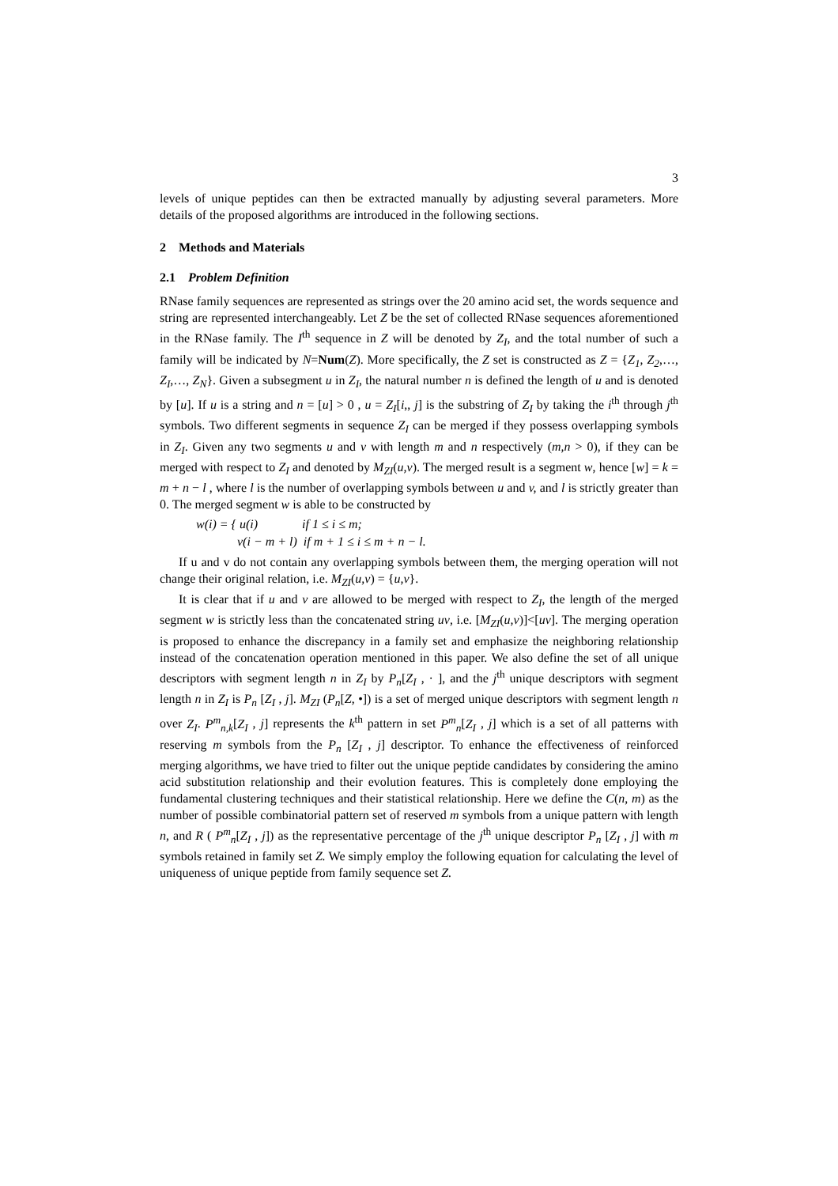3
levels of unique peptides can then be extracted manually by adjusting several parameters. More details of the proposed algorithms are introduced in the following sections.
2 Methods and Materials
2.1 Problem Definition
RNase family sequences are represented as strings over the 20 amino acid set, the words sequence and string are represented interchangeably. Let Z be the set of collected RNase sequences aforementioned in the RNase family. The I<sup>th</sup> sequence in Z will be denoted by Z<sub>I</sub>, and the total number of such a family will be indicated by N=Num(Z). More specifically, the Z set is constructed as Z = {Z<sub>1</sub>, Z<sub>2</sub>,…, Z<sub>I</sub>,…, Z<sub>N</sub>}. Given a subsegment u in Z<sub>I</sub>, the natural number n is defined the length of u and is denoted by [u]. If u is a string and n = [u] > 0 , u = Z<sub>I</sub>[i,, j] is the substring of Z<sub>I</sub> by taking the i<sup>th</sup> through j<sup>th</sup> symbols. Two different segments in sequence Z<sub>I</sub> can be merged if they possess overlapping symbols in Z<sub>I</sub>. Given any two segments u and v with length m and n respectively (m,n > 0), if they can be merged with respect to Z<sub>I</sub> and denoted by M<sub>ZI</sub>(u,v). The merged result is a segment w, hence [w] = k = m + n − l , where l is the number of overlapping symbols between u and v, and l is strictly greater than 0. The merged segment w is able to be constructed by
w(i) = { u(i) if 1 ≤ i ≤ m;
v(i − m + l) if m + 1 ≤ i ≤ m + n − l.
If u and v do not contain any overlapping symbols between them, the merging operation will not change their original relation, i.e. M<sub>ZI</sub>(u,v) = {u,v}.
It is clear that if u and v are allowed to be merged with respect to Z<sub>I</sub>, the length of the merged segment w is strictly less than the concatenated string uv, i.e. [M<sub>ZI</sub>(u,v)]<[uv]. The merging operation is proposed to enhance the discrepancy in a family set and emphasize the neighboring relationship instead of the concatenation operation mentioned in this paper. We also define the set of all unique descriptors with segment length n in Z<sub>I</sub> by P<sub>n</sub>[Z<sub>I</sub> , · ], and the j<sup>th</sup> unique descriptors with segment length n in Z<sub>I</sub> is P<sub>n</sub> [Z<sub>I</sub> , j]. M<sub>ZI</sub> (P<sub>n</sub>[Z, •]) is a set of merged unique descriptors with segment length n over Z<sub>I</sub>. P<sup>m</sup><sub>n,k</sub>[Z<sub>I</sub> , j] represents the k<sup>th</sup> pattern in set P<sup>m</sup><sub>n</sub>[Z<sub>I</sub> , j] which is a set of all patterns with reserving m symbols from the P<sub>n</sub> [Z<sub>I</sub> , j] descriptor. To enhance the effectiveness of reinforced merging algorithms, we have tried to filter out the unique peptide candidates by considering the amino acid substitution relationship and their evolution features. This is completely done employing the fundamental clustering techniques and their statistical relationship. Here we define the C(n, m) as the number of possible combinatorial pattern set of reserved m symbols from a unique pattern with length n, and R ( P<sup>m</sup><sub>n</sub>[Z<sub>I</sub> , j]) as the representative percentage of the j<sup>th</sup> unique descriptor P<sub>n</sub> [Z<sub>I</sub> , j] with m symbols retained in family set Z. We simply employ the following equation for calculating the level of uniqueness of unique peptide from family sequence set Z.